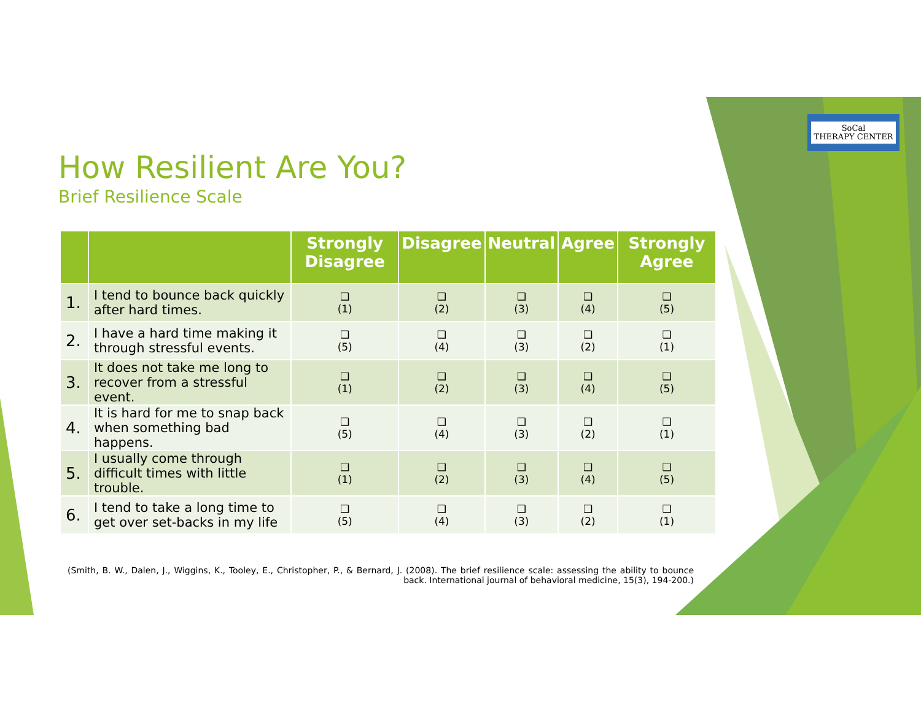SoCal
THERAPY CENTER
How Resilient Are You?
Brief Resilience Scale
| | | Strongly Disagree | Disagree | Neutral | Agree | Strongly Agree |
| --- | --- | --- | --- | --- | --- | --- |
| 1. | I tend to bounce back quickly after hard times. | ❑ (1) | ❑ (2) | ❑ (3) | ❑ (4) | ❑ (5) |
| 2. | I have a hard time making it through stressful events. | ❑ (5) | ❑ (4) | ❑ (3) | ❑ (2) | ❑ (1) |
| 3. | It does not take me long to recover from a stressful event. | ❑ (1) | ❑ (2) | ❑ (3) | ❑ (4) | ❑ (5) |
| 4. | It is hard for me to snap back when something bad happens. | ❑ (5) | ❑ (4) | ❑ (3) | ❑ (2) | ❑ (1) |
| 5. | I usually come through difficult times with little trouble. | ❑ (1) | ❑ (2) | ❑ (3) | ❑ (4) | ❑ (5) |
| 6. | I tend to take a long time to get over set-backs in my life | ❑ (5) | ❑ (4) | ❑ (3) | ❑ (2) | ❑ (1) |
(Smith, B. W., Dalen, J., Wiggins, K., Tooley, E., Christopher, P., & Bernard, J. (2008). The brief resilience scale: assessing the ability to bounce back. International journal of behavioral medicine, 15(3), 194-200.)